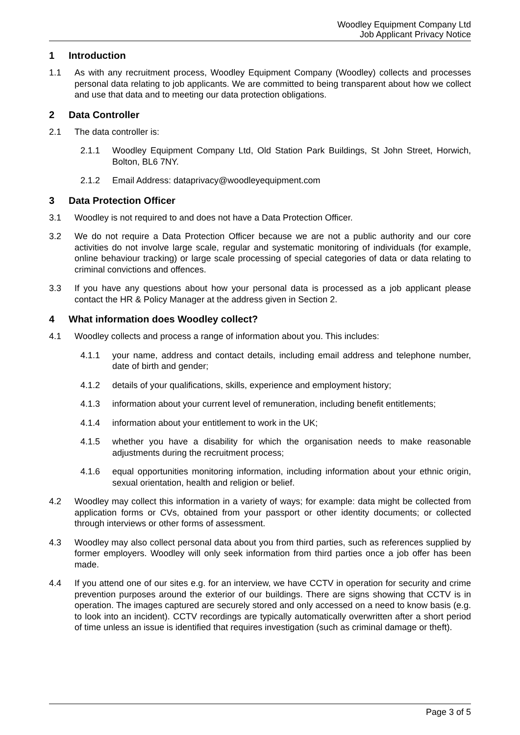Woodley Equipment Company Ltd
Job Applicant Privacy Notice
1 Introduction
1.1 As with any recruitment process, Woodley Equipment Company (Woodley) collects and processes personal data relating to job applicants. We are committed to being transparent about how we collect and use that data and to meeting our data protection obligations.
2 Data Controller
2.1 The data controller is:
2.1.1 Woodley Equipment Company Ltd, Old Station Park Buildings, St John Street, Horwich, Bolton, BL6 7NY.
2.1.2 Email Address: dataprivacy@woodleyequipment.com
3 Data Protection Officer
3.1 Woodley is not required to and does not have a Data Protection Officer.
3.2 We do not require a Data Protection Officer because we are not a public authority and our core activities do not involve large scale, regular and systematic monitoring of individuals (for example, online behaviour tracking) or large scale processing of special categories of data or data relating to criminal convictions and offences.
3.3 If you have any questions about how your personal data is processed as a job applicant please contact the HR & Policy Manager at the address given in Section 2.
4 What information does Woodley collect?
4.1 Woodley collects and process a range of information about you. This includes:
4.1.1 your name, address and contact details, including email address and telephone number, date of birth and gender;
4.1.2 details of your qualifications, skills, experience and employment history;
4.1.3 information about your current level of remuneration, including benefit entitlements;
4.1.4 information about your entitlement to work in the UK;
4.1.5 whether you have a disability for which the organisation needs to make reasonable adjustments during the recruitment process;
4.1.6 equal opportunities monitoring information, including information about your ethnic origin, sexual orientation, health and religion or belief.
4.2 Woodley may collect this information in a variety of ways; for example: data might be collected from application forms or CVs, obtained from your passport or other identity documents; or collected through interviews or other forms of assessment.
4.3 Woodley may also collect personal data about you from third parties, such as references supplied by former employers. Woodley will only seek information from third parties once a job offer has been made.
4.4 If you attend one of our sites e.g. for an interview, we have CCTV in operation for security and crime prevention purposes around the exterior of our buildings. There are signs showing that CCTV is in operation. The images captured are securely stored and only accessed on a need to know basis (e.g. to look into an incident). CCTV recordings are typically automatically overwritten after a short period of time unless an issue is identified that requires investigation (such as criminal damage or theft).
Page 3 of 5